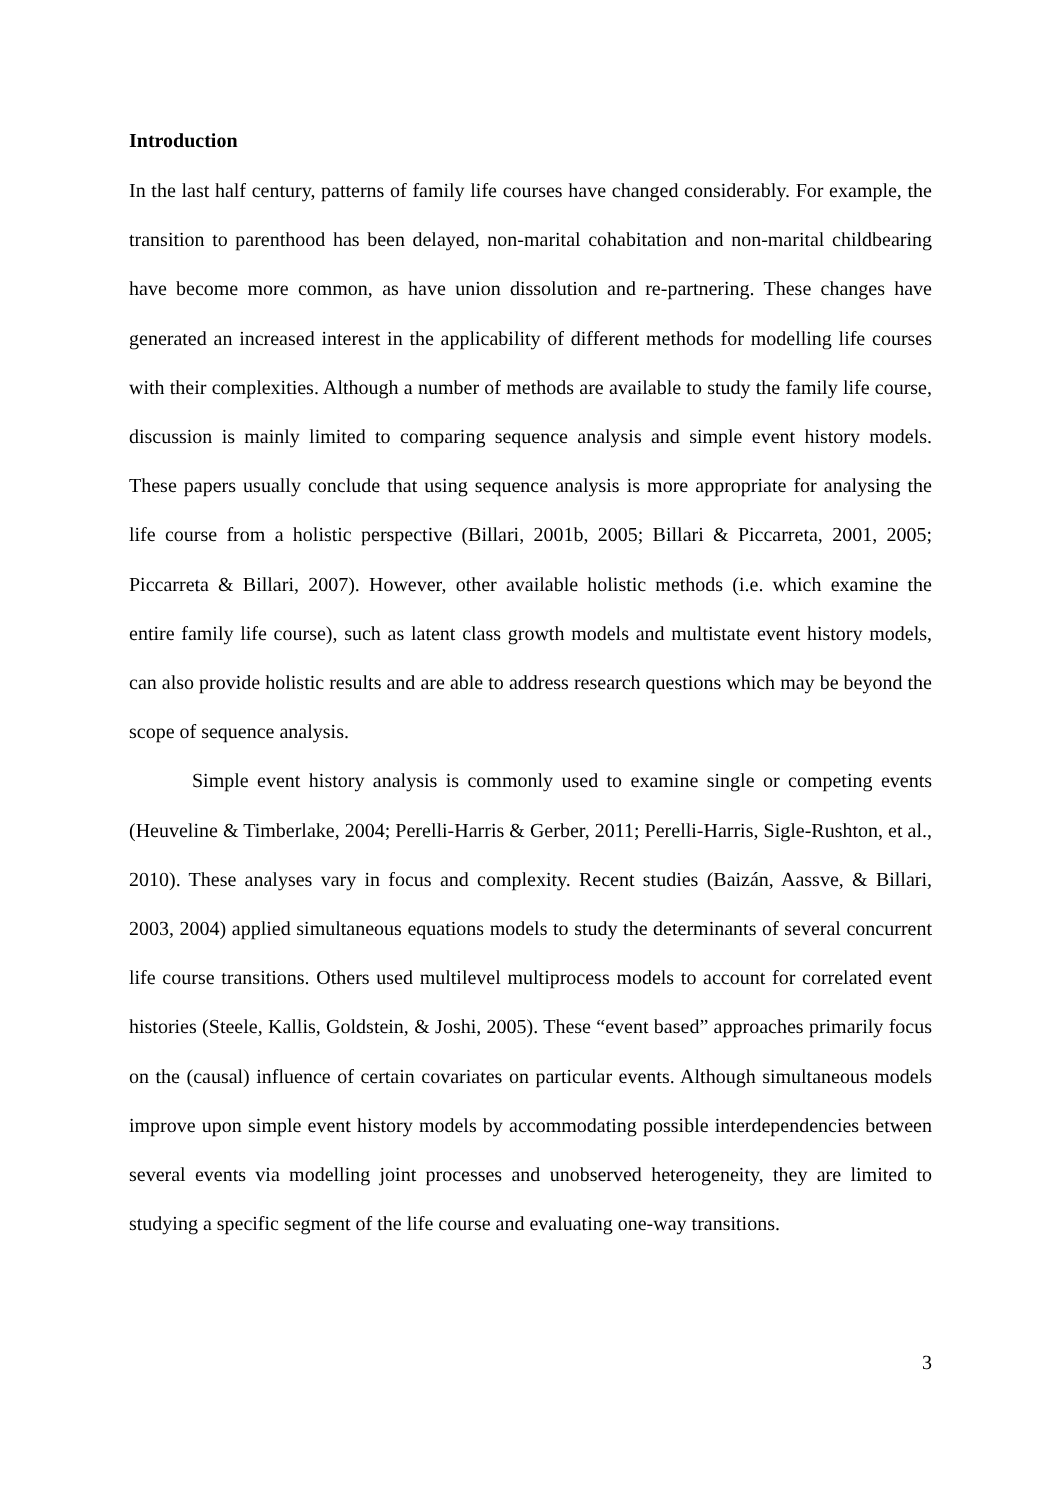Introduction
In the last half century, patterns of family life courses have changed considerably. For example, the transition to parenthood has been delayed, non-marital cohabitation and non-marital childbearing have become more common, as have union dissolution and re-partnering. These changes have generated an increased interest in the applicability of different methods for modelling life courses with their complexities. Although a number of methods are available to study the family life course, discussion is mainly limited to comparing sequence analysis and simple event history models. These papers usually conclude that using sequence analysis is more appropriate for analysing the life course from a holistic perspective (Billari, 2001b, 2005; Billari & Piccarreta, 2001, 2005; Piccarreta & Billari, 2007). However, other available holistic methods (i.e. which examine the entire family life course), such as latent class growth models and multistate event history models, can also provide holistic results and are able to address research questions which may be beyond the scope of sequence analysis.
Simple event history analysis is commonly used to examine single or competing events (Heuveline & Timberlake, 2004; Perelli-Harris & Gerber, 2011; Perelli-Harris, Sigle-Rushton, et al., 2010). These analyses vary in focus and complexity. Recent studies (Baizán, Aassve, & Billari, 2003, 2004) applied simultaneous equations models to study the determinants of several concurrent life course transitions. Others used multilevel multiprocess models to account for correlated event histories (Steele, Kallis, Goldstein, & Joshi, 2005). These “event based” approaches primarily focus on the (causal) influence of certain covariates on particular events. Although simultaneous models improve upon simple event history models by accommodating possible interdependencies between several events via modelling joint processes and unobserved heterogeneity, they are limited to studying a specific segment of the life course and evaluating one-way transitions.
3